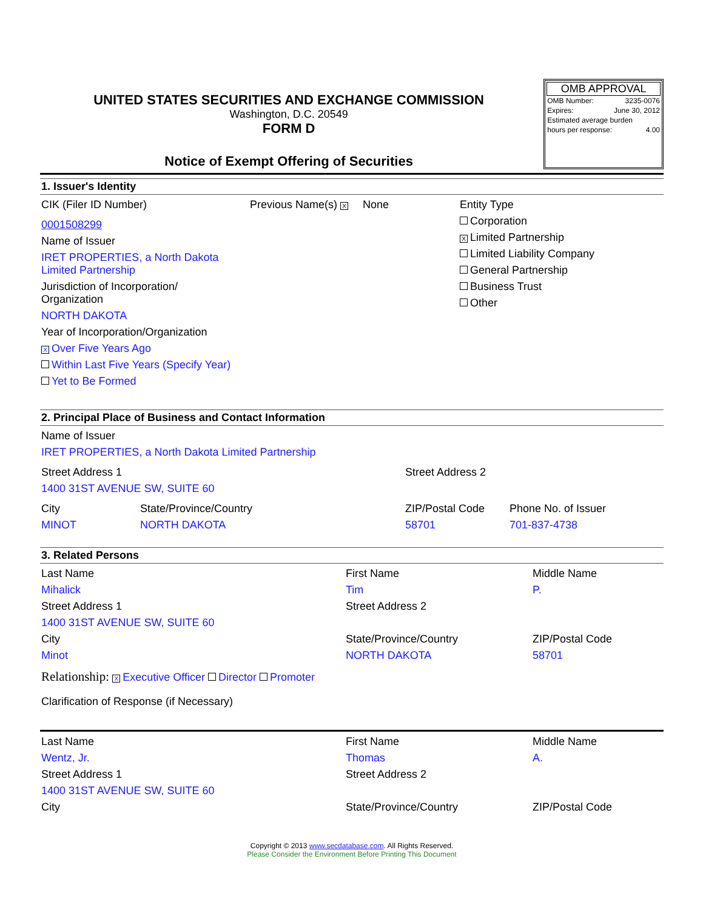UNITED STATES SECURITIES AND EXCHANGE COMMISSION
Washington, D.C. 20549
FORM D
Notice of Exempt Offering of Securities
OMB APPROVAL
| OMB Number: | 3235-0076 |
| Expires: | June 30, 2012 |
| Estimated average burden | |
| hours per response: | 4.00 |
1. Issuer's Identity
CIK (Filer ID Number) Previous Name(s) X None
0001508299
Name of Issuer
IRET PROPERTIES, a North Dakota
Limited Partnership
Jurisdiction of Incorporation/
Organization
NORTH DAKOTA
Year of Incorporation/Organization
X Over Five Years Ago
Within Last Five Years (Specify Year)
Yet to Be Formed
Entity Type
Corporation
X Limited Partnership
Limited Liability Company
General Partnership
Business Trust
Other
2. Principal Place of Business and Contact Information
Name of Issuer
IRET PROPERTIES, a North Dakota Limited Partnership
Street Address 1
1400 31ST AVENUE SW, SUITE 60
Street Address 2
City
MINOT
State/Province/Country
NORTH DAKOTA
ZIP/Postal Code
58701
Phone No. of Issuer
701-837-4738
3. Related Persons
Last Name
Mihalick
Street Address 1
1400 31ST AVENUE SW, SUITE 60
City
Minot
First Name
Tim
Street Address 2
State/Province/Country
NORTH DAKOTA
Middle Name
P.
ZIP/Postal Code
58701
Relationship: X Executive Officer Director Promoter
Clarification of Response (if Necessary)
Last Name
Wentz, Jr.
Street Address 1
1400 31ST AVENUE SW, SUITE 60
City
First Name
Thomas
Street Address 2
State/Province/Country
Middle Name
A.
ZIP/Postal Code
Copyright © 2013 www.secdatabase.com. All Rights Reserved.
Please Consider the Environment Before Printing This Document